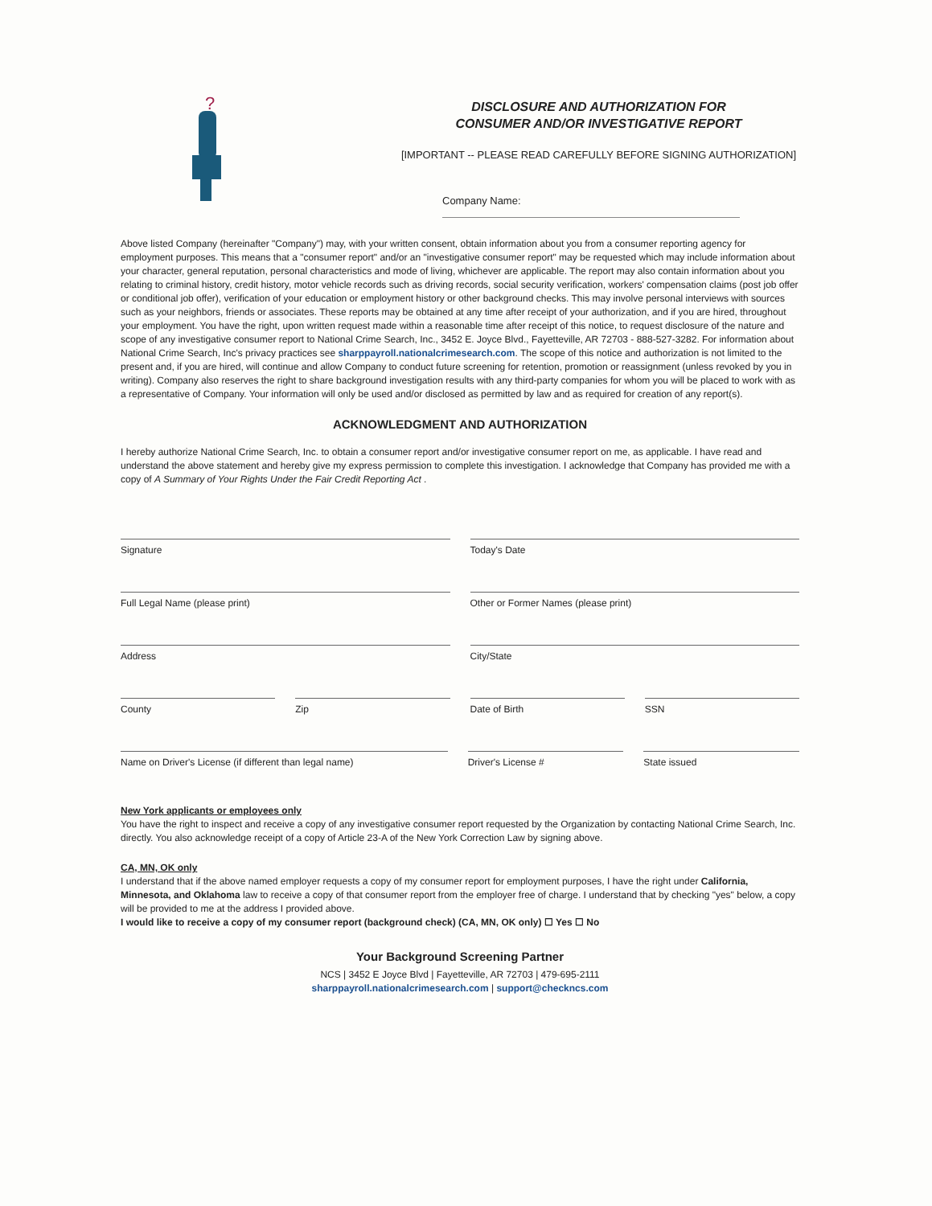?
DISCLOSURE AND AUTHORIZATION FOR
CONSUMER AND/OR INVESTIGATIVE REPORT
[IMPORTANT -- PLEASE READ CAREFULLY BEFORE SIGNING AUTHORIZATION]
Company Name:
Above listed Company (hereinafter "Company") may, with your written consent, obtain information about you from a consumer reporting agency for employment purposes. This means that a "consumer report" and/or an "investigative consumer report" may be requested which may include information about your character, general reputation, personal characteristics and mode of living, whichever are applicable. The report may also contain information about you relating to criminal history, credit history, motor vehicle records such as driving records, social security verification, workers' compensation claims (post job offer or conditional job offer), verification of your education or employment history or other background checks. This may involve personal interviews with sources such as your neighbors, friends or associates. These reports may be obtained at any time after receipt of your authorization, and if you are hired, throughout your employment. You have the right, upon written request made within a reasonable time after receipt of this notice, to request disclosure of the nature and scope of any investigative consumer report to National Crime Search, Inc., 3452 E. Joyce Blvd., Fayetteville, AR 72703 - 888-527-3282. For information about National Crime Search, Inc's privacy practices see sharppayroll.nationalcrimesearch.com. The scope of this notice and authorization is not limited to the present and, if you are hired, will continue and allow Company to conduct future screening for retention, promotion or reassignment (unless revoked by you in writing). Company also reserves the right to share background investigation results with any third-party companies for whom you will be placed to work with as a representative of Company. Your information will only be used and/or disclosed as permitted by law and as required for creation of any report(s).
ACKNOWLEDGMENT AND AUTHORIZATION
I hereby authorize National Crime Search, Inc. to obtain a consumer report and/or investigative consumer report on me, as applicable. I have read and understand the above statement and hereby give my express permission to complete this investigation. I acknowledge that Company has provided me with a copy of A Summary of Your Rights Under the Fair Credit Reporting Act .
Signature Today's Date
Full Legal Name (please print) Other or Former Names (please print)
Address City/State
County Zip Date of Birth SSN
Name on Driver's License (if different than legal name)
Driver's License # State issued
New York applicants or employees only
You have the right to inspect and receive a copy of any investigative consumer report requested by the Organization by contacting National Crime Search, Inc. directly. You also acknowledge receipt of a copy of Article 23-A of the New York Correction Law by signing above.
CA, MN, OK only
I understand that if the above named employer requests a copy of my consumer report for employment purposes, I have the right under California, Minnesota, and Oklahoma law to receive a copy of that consumer report from the employer free of charge. I understand that by checking "yes" below, a copy will be provided to me at the address I provided above.
I would like to receive a copy of my consumer report (background check) (CA, MN, OK only) ☐ Yes ☐ No
Your Background Screening Partner
NCS | 3452 E Joyce Blvd | Fayetteville, AR 72703 | 479-695-2111
sharppayroll.nationalcrimesearch.com | support@checkncs.com